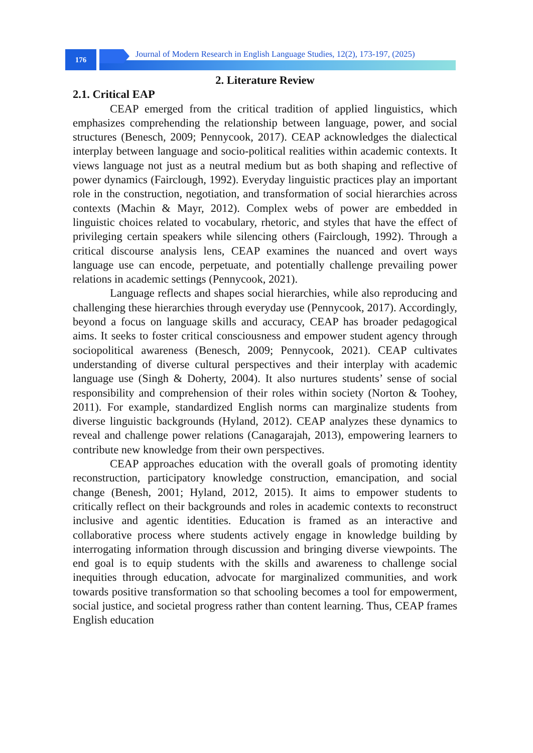176
Journal of Modern Research in English Language Studies, 12(2), 173-197, (2025)
2. Literature Review
2.1. Critical EAP
CEAP emerged from the critical tradition of applied linguistics, which emphasizes comprehending the relationship between language, power, and social structures (Benesch, 2009; Pennycook, 2017). CEAP acknowledges the dialectical interplay between language and socio-political realities within academic contexts. It views language not just as a neutral medium but as both shaping and reflective of power dynamics (Fairclough, 1992). Everyday linguistic practices play an important role in the construction, negotiation, and transformation of social hierarchies across contexts (Machin & Mayr, 2012). Complex webs of power are embedded in linguistic choices related to vocabulary, rhetoric, and styles that have the effect of privileging certain speakers while silencing others (Fairclough, 1992). Through a critical discourse analysis lens, CEAP examines the nuanced and overt ways language use can encode, perpetuate, and potentially challenge prevailing power relations in academic settings (Pennycook, 2021).
Language reflects and shapes social hierarchies, while also reproducing and challenging these hierarchies through everyday use (Pennycook, 2017). Accordingly, beyond a focus on language skills and accuracy, CEAP has broader pedagogical aims. It seeks to foster critical consciousness and empower student agency through sociopolitical awareness (Benesch, 2009; Pennycook, 2021). CEAP cultivates understanding of diverse cultural perspectives and their interplay with academic language use (Singh & Doherty, 2004). It also nurtures students’ sense of social responsibility and comprehension of their roles within society (Norton & Toohey, 2011). For example, standardized English norms can marginalize students from diverse linguistic backgrounds (Hyland, 2012). CEAP analyzes these dynamics to reveal and challenge power relations (Canagarajah, 2013), empowering learners to contribute new knowledge from their own perspectives.
CEAP approaches education with the overall goals of promoting identity reconstruction, participatory knowledge construction, emancipation, and social change (Benesh, 2001; Hyland, 2012, 2015). It aims to empower students to critically reflect on their backgrounds and roles in academic contexts to reconstruct inclusive and agentic identities. Education is framed as an interactive and collaborative process where students actively engage in knowledge building by interrogating information through discussion and bringing diverse viewpoints. The end goal is to equip students with the skills and awareness to challenge social inequities through education, advocate for marginalized communities, and work towards positive transformation so that schooling becomes a tool for empowerment, social justice, and societal progress rather than content learning. Thus, CEAP frames English education